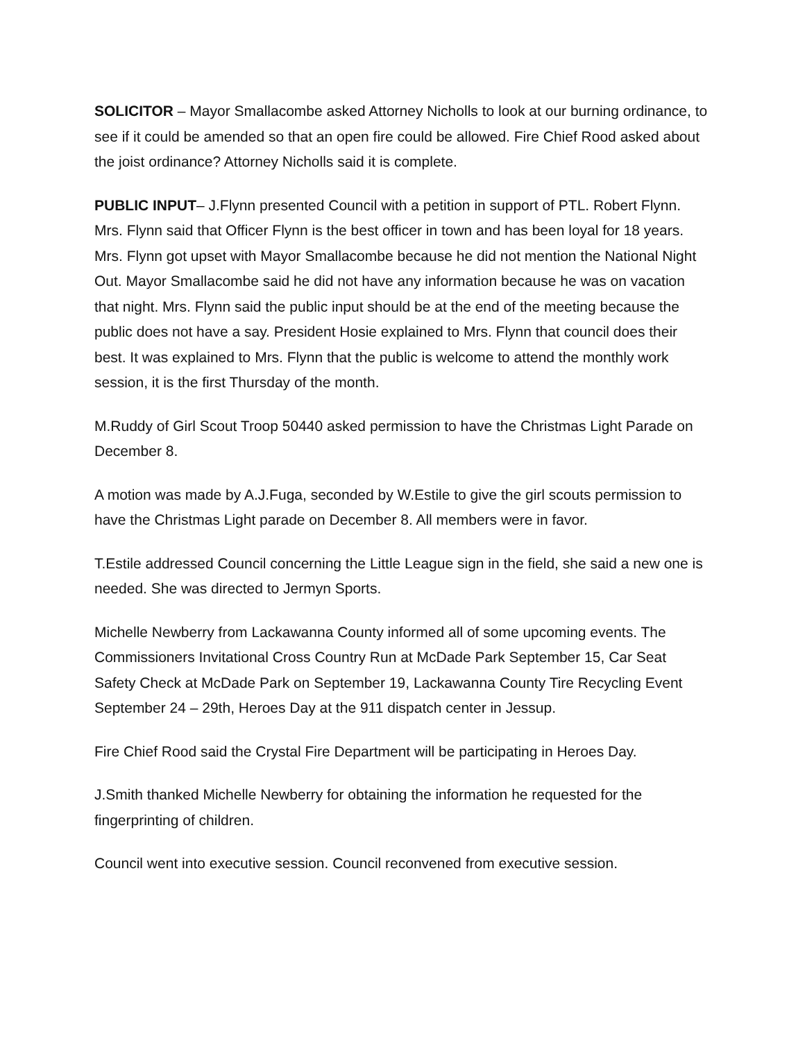SOLICITOR – Mayor Smallacombe asked Attorney Nicholls to look at our burning ordinance, to see if it could be amended so that an open fire could be allowed. Fire Chief Rood asked about the joist ordinance? Attorney Nicholls said it is complete.
PUBLIC INPUT– J.Flynn presented Council with a petition in support of PTL. Robert Flynn. Mrs. Flynn said that Officer Flynn is the best officer in town and has been loyal for 18 years. Mrs. Flynn got upset with Mayor Smallacombe because he did not mention the National Night Out. Mayor Smallacombe said he did not have any information because he was on vacation that night. Mrs. Flynn said the public input should be at the end of the meeting because the public does not have a say. President Hosie explained to Mrs. Flynn that council does their best. It was explained to Mrs. Flynn that the public is welcome to attend the monthly work session, it is the first Thursday of the month.
M.Ruddy of Girl Scout Troop 50440 asked permission to have the Christmas Light Parade on December 8.
A motion was made by A.J.Fuga, seconded by W.Estile to give the girl scouts permission to have the Christmas Light parade on December 8. All members were in favor.
T.Estile addressed Council concerning the Little League sign in the field, she said a new one is needed. She was directed to Jermyn Sports.
Michelle Newberry from Lackawanna County informed all of some upcoming events. The Commissioners Invitational Cross Country Run at McDade Park September 15, Car Seat Safety Check at McDade Park on September 19, Lackawanna County Tire Recycling Event September 24 – 29th, Heroes Day at the 911 dispatch center in Jessup.
Fire Chief Rood said the Crystal Fire Department will be participating in Heroes Day.
J.Smith thanked Michelle Newberry for obtaining the information he requested for the fingerprinting of children.
Council went into executive session. Council reconvened from executive session.